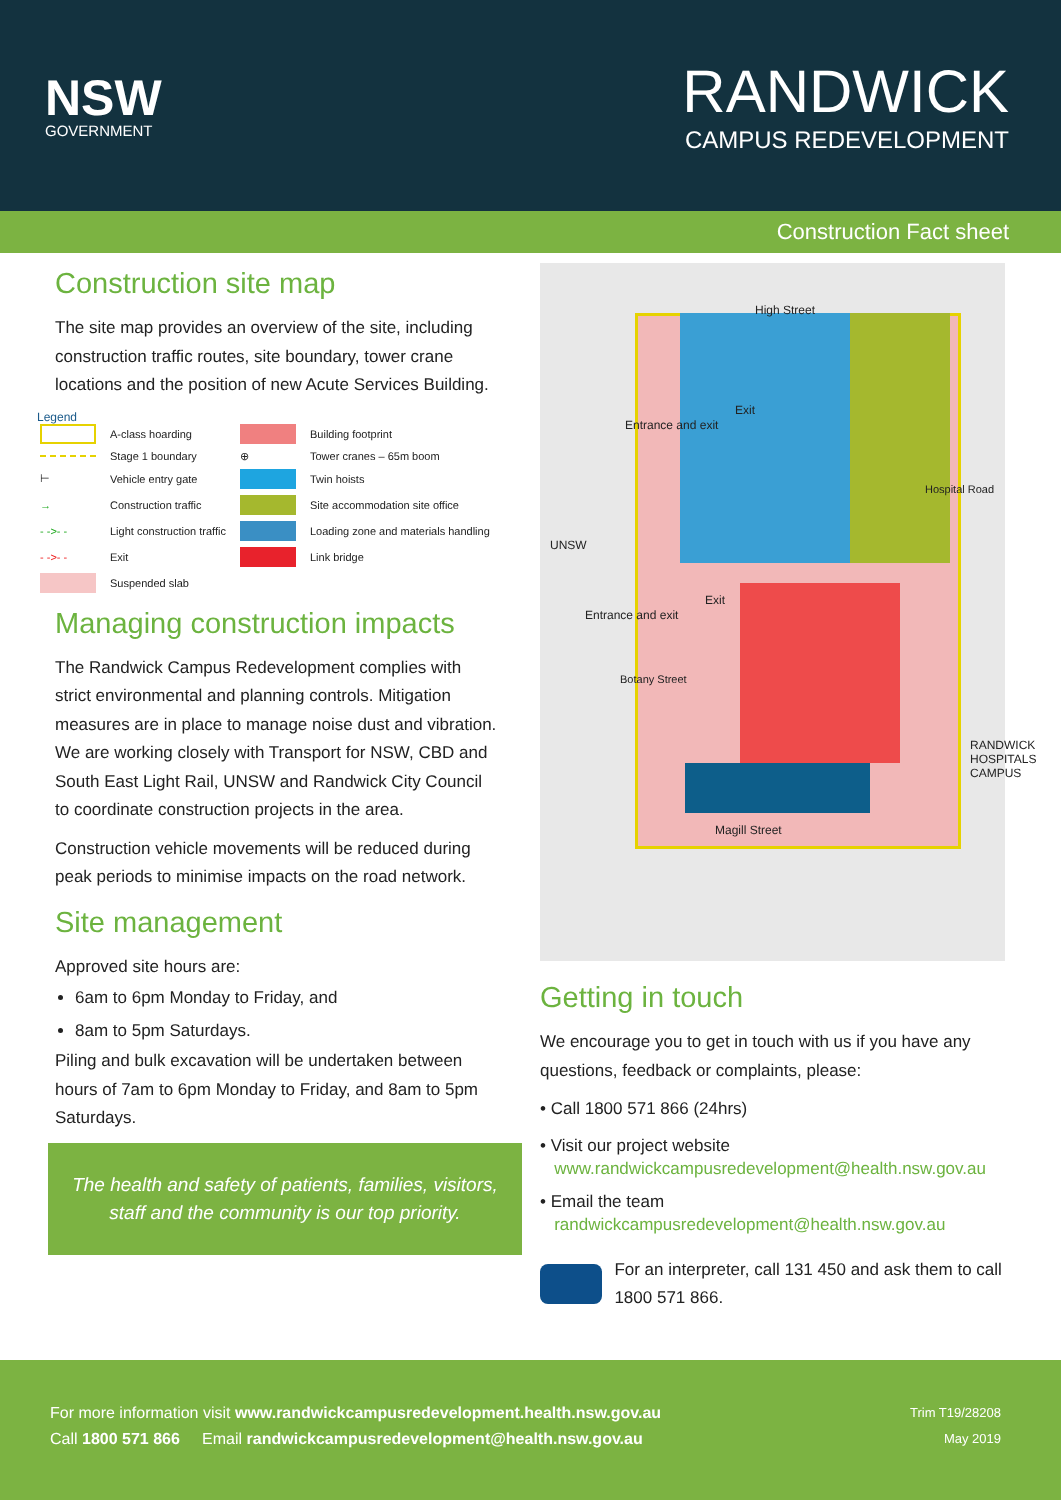NSW
GOVERNMENT
RANDWICK
CAMPUS REDEVELOPMENT
Construction Fact sheet
Construction site map
The site map provides an overview of the site, including construction traffic routes, site boundary, tower crane locations and the position of new Acute Services Building.
Legend
A-class hoarding
Building footprint
Stage 1 boundary
⊕
Tower cranes – 65m boom
⊢
Vehicle entry gate
Twin hoists
→
Construction traffic
Site accommodation site office
- ->- -
Light construction traffic
Loading zone and materials handling
- ->- -
Exit
Link bridge
Suspended slab
Managing construction impacts
The Randwick Campus Redevelopment complies with strict environmental and planning controls. Mitigation measures are in place to manage noise dust and vibration. We are working closely with Transport for NSW, CBD and South East Light Rail, UNSW and Randwick City Council to coordinate construction projects in the area.
Construction vehicle movements will be reduced during peak periods to minimise impacts on the road network.
Site management
Approved site hours are:
6am to 6pm Monday to Friday, and
8am to 5pm Saturdays.
Piling and bulk excavation will be undertaken between hours of 7am to 6pm Monday to Friday, and 8am to 5pm Saturdays.
The health and safety of patients, families, visitors, staff and the community is our top priority.
High Street
Entrance and exit
Exit
UNSW
Entrance and exit
Exit
Botany Street
Hospital Road
RANDWICK HOSPITALS CAMPUS
Magill Street
Getting in touch
We encourage you to get in touch with us if you have any questions, feedback or complaints, please:
• Call 1800 571 866 (24hrs)
• Visit our project website
www.randwickcampusredevelopment@health.nsw.gov.au
• Email the team
randwickcampusredevelopment@health.nsw.gov.au
For an interpreter, call 131 450 and ask them to call 1800 571 866.
For more information visit www.randwickcampusredevelopment.health.nsw.gov.au
Call 1800 571 866 Email randwickcampusredevelopment@health.nsw.gov.au
Trim T19/28208
May 2019